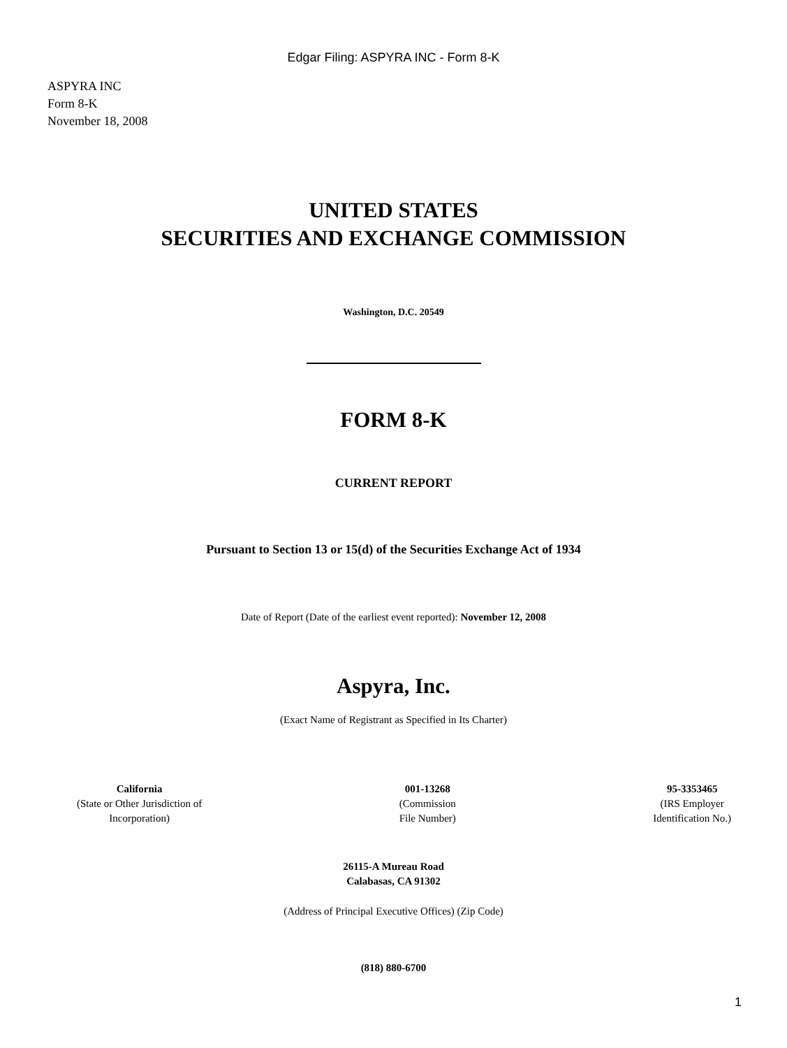Edgar Filing: ASPYRA INC - Form 8-K
ASPYRA INC
Form 8-K
November 18, 2008
UNITED STATES
SECURITIES AND EXCHANGE COMMISSION
Washington, D.C. 20549
FORM 8-K
CURRENT REPORT
Pursuant to Section 13 or 15(d) of the Securities Exchange Act of 1934
Date of Report (Date of the earliest event reported): November 12, 2008
Aspyra, Inc.
(Exact Name of Registrant as Specified in Its Charter)
California
(State or Other Jurisdiction of
Incorporation)
001-13268
(Commission
File Number)
95-3353465
(IRS Employer
Identification No.)
26115-A Mureau Road
Calabasas, CA 91302
(Address of Principal Executive Offices) (Zip Code)
(818) 880-6700
1